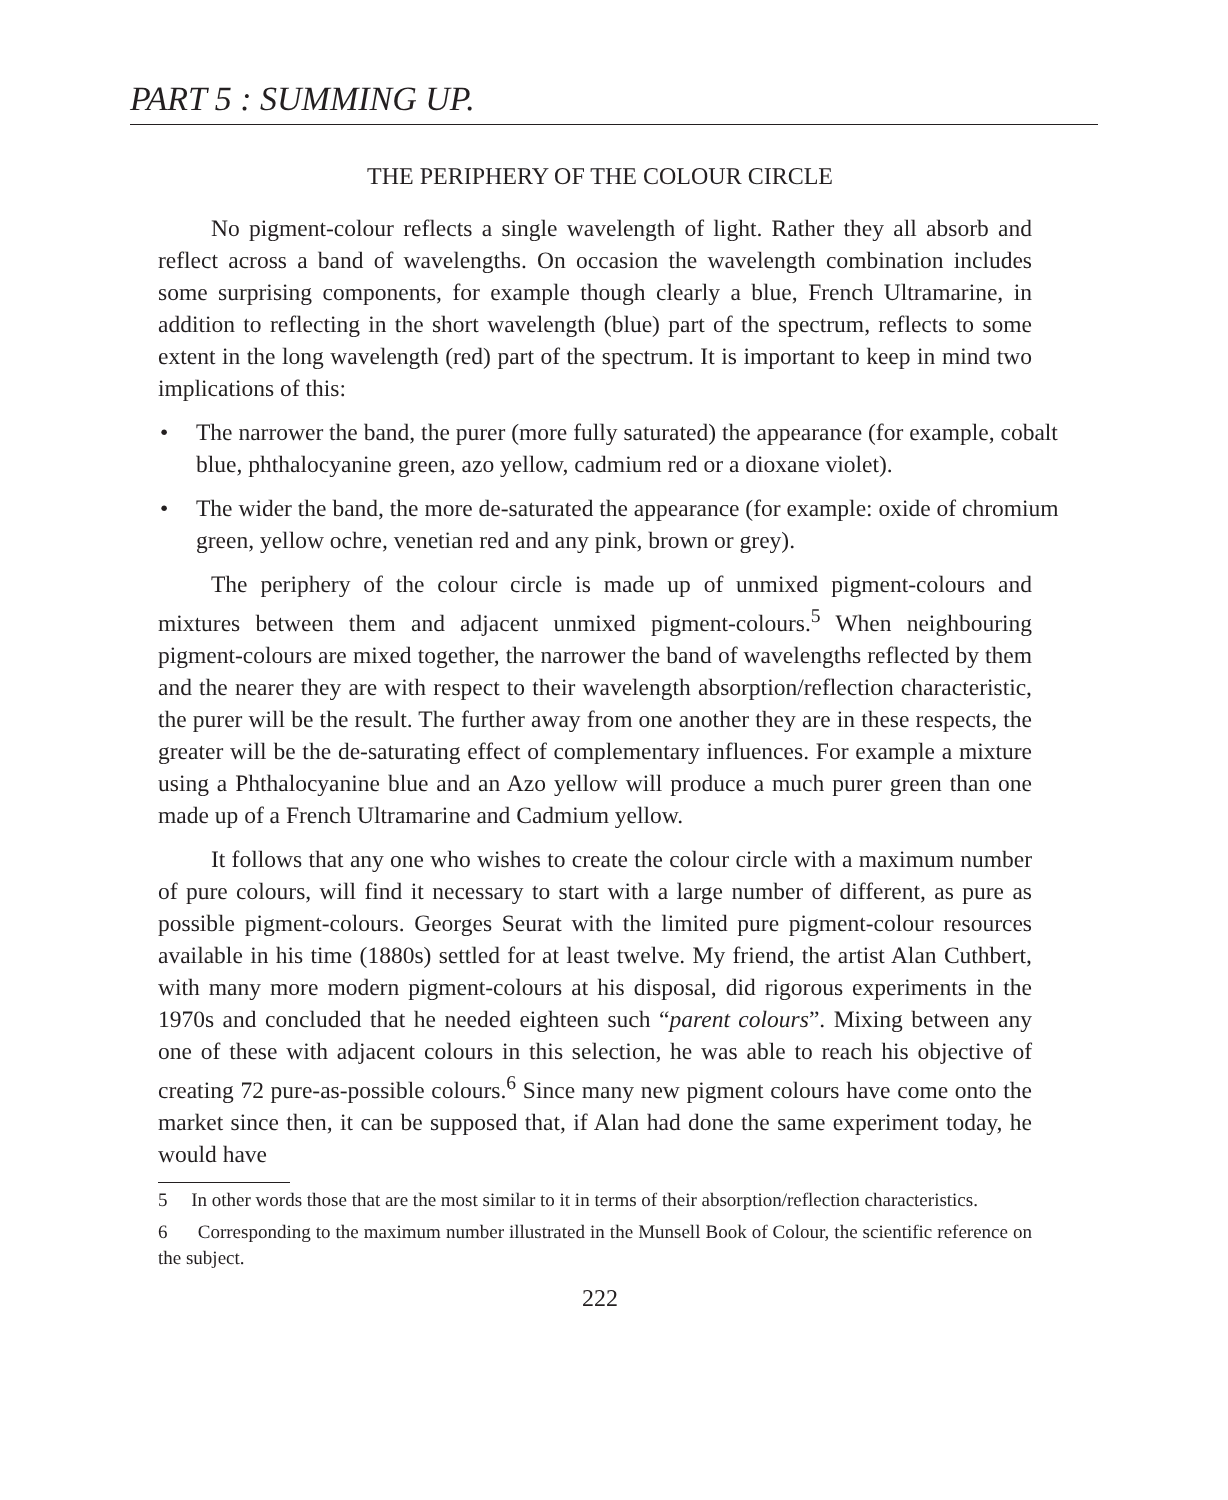PART 5 : SUMMING UP.
THE PERIPHERY OF THE COLOUR CIRCLE
No pigment-colour reflects a single wavelength of light. Rather they all absorb and reflect across a band of wavelengths. On occasion the wavelength combination includes some surprising components, for example though clearly a blue, French Ultramarine, in addition to reflecting in the short wavelength (blue) part of the spectrum, reflects to some extent in the long wavelength (red) part of the spectrum. It is important to keep in mind two implications of this:
• The narrower the band, the purer (more fully saturated) the appearance (for example, cobalt blue, phthalocyanine green, azo yellow, cadmium red or a dioxane violet).
• The wider the band, the more de-saturated the appearance (for example: oxide of chromium green, yellow ochre, venetian red and any pink, brown or grey).
The periphery of the colour circle is made up of unmixed pigment-colours and mixtures between them and adjacent unmixed pigment-colours.<sup>5</sup> When neighbouring pigment-colours are mixed together, the narrower the band of wavelengths reflected by them and the nearer they are with respect to their wavelength absorption/reflection characteristic, the purer will be the result. The further away from one another they are in these respects, the greater will be the de-saturating effect of complementary influences. For example a mixture using a Phthalocyanine blue and an Azo yellow will produce a much purer green than one made up of a French Ultramarine and Cadmium yellow.
It follows that any one who wishes to create the colour circle with a maximum number of pure colours, will find it necessary to start with a large number of different, as pure as possible pigment-colours. Georges Seurat with the limited pure pigment-colour resources available in his time (1880s) settled for at least twelve. My friend, the artist Alan Cuthbert, with many more modern pigment-colours at his disposal, did rigorous experiments in the 1970s and concluded that he needed eighteen such “parent colours”. Mixing between any one of these with adjacent colours in this selection, he was able to reach his objective of creating 72 pure-as-possible colours.<sup>6</sup> Since many new pigment colours have come onto the market since then, it can be supposed that, if Alan had done the same experiment today, he would have
5 In other words those that are the most similar to it in terms of their absorption/reflection characteristics.
6 Corresponding to the maximum number illustrated in the Munsell Book of Colour, the scientific reference on the subject.
222